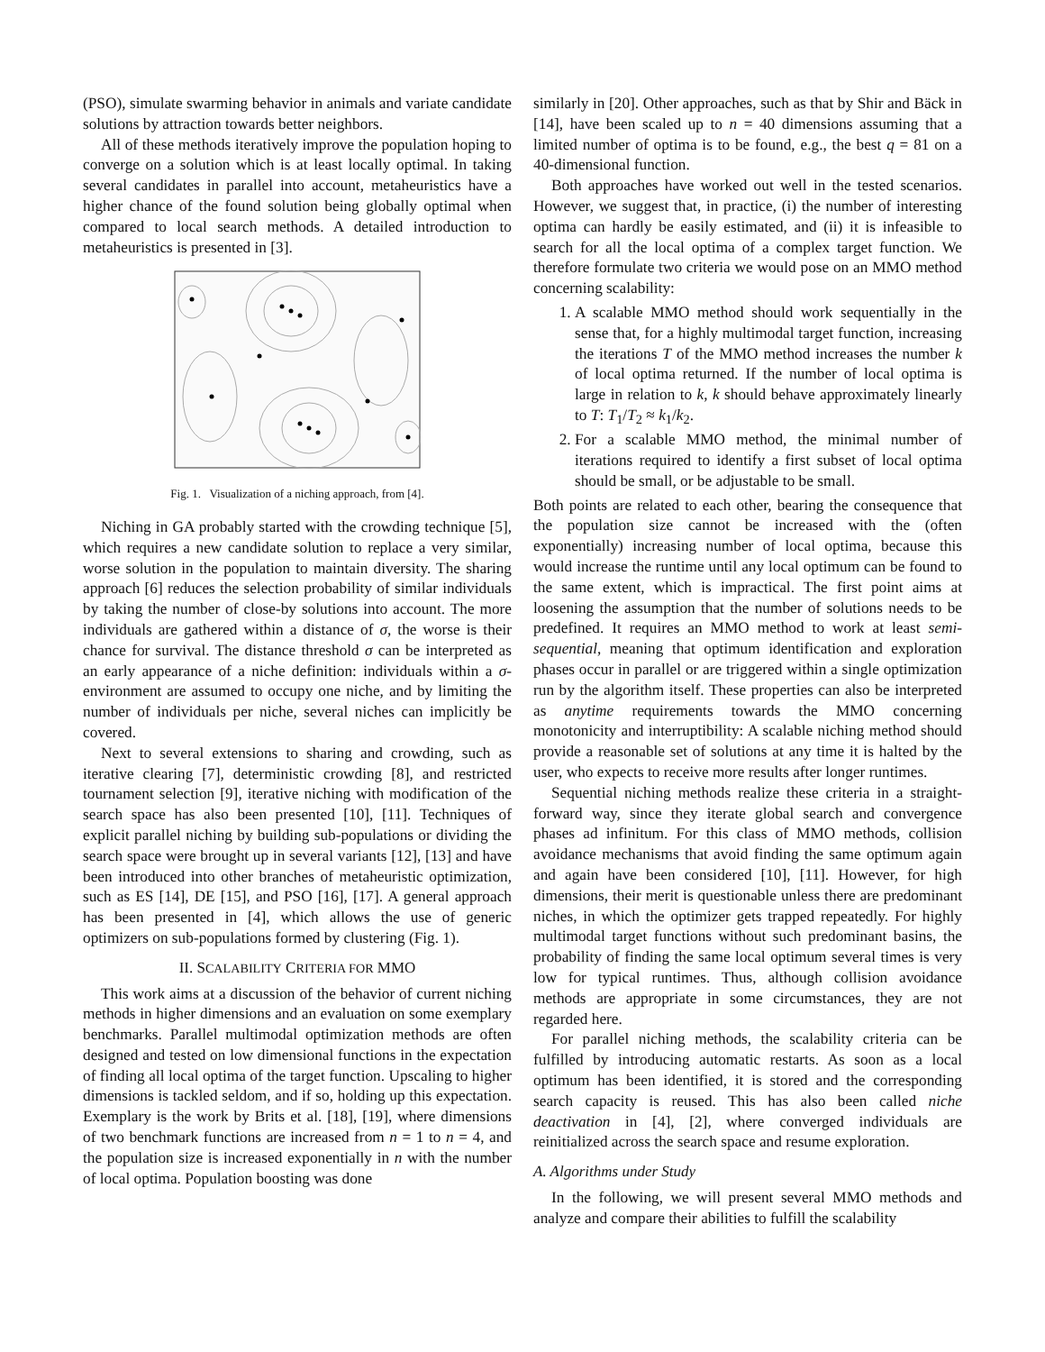(PSO), simulate swarming behavior in animals and variate candidate solutions by attraction towards better neighbors.
All of these methods iteratively improve the population hoping to converge on a solution which is at least locally optimal. In taking several candidates in parallel into account, metaheuristics have a higher chance of the found solution being globally optimal when compared to local search methods. A detailed introduction to metaheuristics is presented in [3].
Fig. 1. Visualization of a niching approach, from [4].
Niching in GA probably started with the crowding technique [5], which requires a new candidate solution to replace a very similar, worse solution in the population to maintain diversity. The sharing approach [6] reduces the selection probability of similar individuals by taking the number of close-by solutions into account. The more individuals are gathered within a distance of σ, the worse is their chance for survival. The distance threshold σ can be interpreted as an early appearance of a niche definition: individuals within a σ-environment are assumed to occupy one niche, and by limiting the number of individuals per niche, several niches can implicitly be covered.
Next to several extensions to sharing and crowding, such as iterative clearing [7], deterministic crowding [8], and restricted tournament selection [9], iterative niching with modification of the search space has also been presented [10], [11]. Techniques of explicit parallel niching by building sub-populations or dividing the search space were brought up in several variants [12], [13] and have been introduced into other branches of metaheuristic optimization, such as ES [14], DE [15], and PSO [16], [17]. A general approach has been presented in [4], which allows the use of generic optimizers on sub-populations formed by clustering (Fig. 1).
II. SCALABILITY CRITERIA FOR MMO
This work aims at a discussion of the behavior of current niching methods in higher dimensions and an evaluation on some exemplary benchmarks. Parallel multimodal optimization methods are often designed and tested on low dimensional functions in the expectation of finding all local optima of the target function. Upscaling to higher dimensions is tackled seldom, and if so, holding up this expectation. Exemplary is the work by Brits et al. [18], [19], where dimensions of two benchmark functions are increased from n = 1 to n = 4, and the population size is increased exponentially in n with the number of local optima. Population boosting was done
similarly in [20]. Other approaches, such as that by Shir and Bäck in [14], have been scaled up to n = 40 dimensions assuming that a limited number of optima is to be found, e.g., the best q = 81 on a 40-dimensional function.
Both approaches have worked out well in the tested scenarios. However, we suggest that, in practice, (i) the number of interesting optima can hardly be easily estimated, and (ii) it is infeasible to search for all the local optima of a complex target function. We therefore formulate two criteria we would pose on an MMO method concerning scalability:
1. A scalable MMO method should work sequentially in the sense that, for a highly multimodal target function, increasing the iterations T of the MMO method increases the number k of local optima returned. If the number of local optima is large in relation to k, k should behave approximately linearly to T: T<sub>1</sub>/T<sub>2</sub> ≈ k<sub>1</sub>/k<sub>2</sub>.
2. For a scalable MMO method, the minimal number of iterations required to identify a first subset of local optima should be small, or be adjustable to be small.
Both points are related to each other, bearing the consequence that the population size cannot be increased with the (often exponentially) increasing number of local optima, because this would increase the runtime until any local optimum can be found to the same extent, which is impractical. The first point aims at loosening the assumption that the number of solutions needs to be predefined. It requires an MMO method to work at least semi-sequential, meaning that optimum identification and exploration phases occur in parallel or are triggered within a single optimization run by the algorithm itself. These properties can also be interpreted as anytime requirements towards the MMO concerning monotonicity and interruptibility: A scalable niching method should provide a reasonable set of solutions at any time it is halted by the user, who expects to receive more results after longer runtimes.
Sequential niching methods realize these criteria in a straight-forward way, since they iterate global search and convergence phases ad infinitum. For this class of MMO methods, collision avoidance mechanisms that avoid finding the same optimum again and again have been considered [10], [11]. However, for high dimensions, their merit is questionable unless there are predominant niches, in which the optimizer gets trapped repeatedly. For highly multimodal target functions without such predominant basins, the probability of finding the same local optimum several times is very low for typical runtimes. Thus, although collision avoidance methods are appropriate in some circumstances, they are not regarded here.
For parallel niching methods, the scalability criteria can be fulfilled by introducing automatic restarts. As soon as a local optimum has been identified, it is stored and the corresponding search capacity is reused. This has also been called niche deactivation in [4], [2], where converged individuals are reinitialized across the search space and resume exploration.
A. Algorithms under Study
In the following, we will present several MMO methods and analyze and compare their abilities to fulfill the scalability